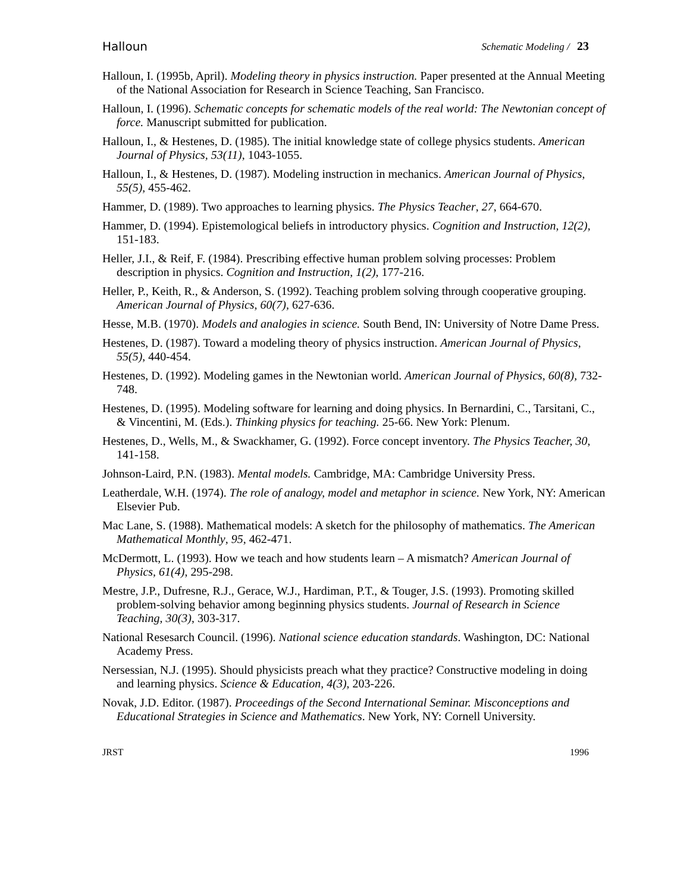Halloun Schematic Modeling / 23
Halloun, I. (1995b, April). Modeling theory in physics instruction. Paper presented at the Annual Meeting of the National Association for Research in Science Teaching, San Francisco.
Halloun, I. (1996). Schematic concepts for schematic models of the real world: The Newtonian concept of force. Manuscript submitted for publication.
Halloun, I., & Hestenes, D. (1985). The initial knowledge state of college physics students. American Journal of Physics, 53(11), 1043-1055.
Halloun, I., & Hestenes, D. (1987). Modeling instruction in mechanics. American Journal of Physics, 55(5), 455-462.
Hammer, D. (1989). Two approaches to learning physics. The Physics Teacher, 27, 664-670.
Hammer, D. (1994). Epistemological beliefs in introductory physics. Cognition and Instruction, 12(2), 151-183.
Heller, J.I., & Reif, F. (1984). Prescribing effective human problem solving processes: Problem description in physics. Cognition and Instruction, 1(2), 177-216.
Heller, P., Keith, R., & Anderson, S. (1992). Teaching problem solving through cooperative grouping. American Journal of Physics, 60(7), 627-636.
Hesse, M.B. (1970). Models and analogies in science. South Bend, IN: University of Notre Dame Press.
Hestenes, D. (1987). Toward a modeling theory of physics instruction. American Journal of Physics, 55(5), 440-454.
Hestenes, D. (1992). Modeling games in the Newtonian world. American Journal of Physics, 60(8), 732-748.
Hestenes, D. (1995). Modeling software for learning and doing physics. In Bernardini, C., Tarsitani, C., & Vincentini, M. (Eds.). Thinking physics for teaching. 25-66. New York: Plenum.
Hestenes, D., Wells, M., & Swackhamer, G. (1992). Force concept inventory. The Physics Teacher, 30, 141-158.
Johnson-Laird, P.N. (1983). Mental models. Cambridge, MA: Cambridge University Press.
Leatherdale, W.H. (1974). The role of analogy, model and metaphor in science. New York, NY: American Elsevier Pub.
Mac Lane, S. (1988). Mathematical models: A sketch for the philosophy of mathematics. The American Mathematical Monthly, 95, 462-471.
McDermott, L. (1993). How we teach and how students learn – A mismatch? American Journal of Physics, 61(4), 295-298.
Mestre, J.P., Dufresne, R.J., Gerace, W.J., Hardiman, P.T., & Touger, J.S. (1993). Promoting skilled problem-solving behavior among beginning physics students. Journal of Research in Science Teaching, 30(3), 303-317.
National Resesarch Council. (1996). National science education standards. Washington, DC: National Academy Press.
Nersessian, N.J. (1995). Should physicists preach what they practice? Constructive modeling in doing and learning physics. Science & Education, 4(3), 203-226.
Novak, J.D. Editor. (1987). Proceedings of the Second International Seminar. Misconceptions and Educational Strategies in Science and Mathematics. New York, NY: Cornell University.
JRST 1996